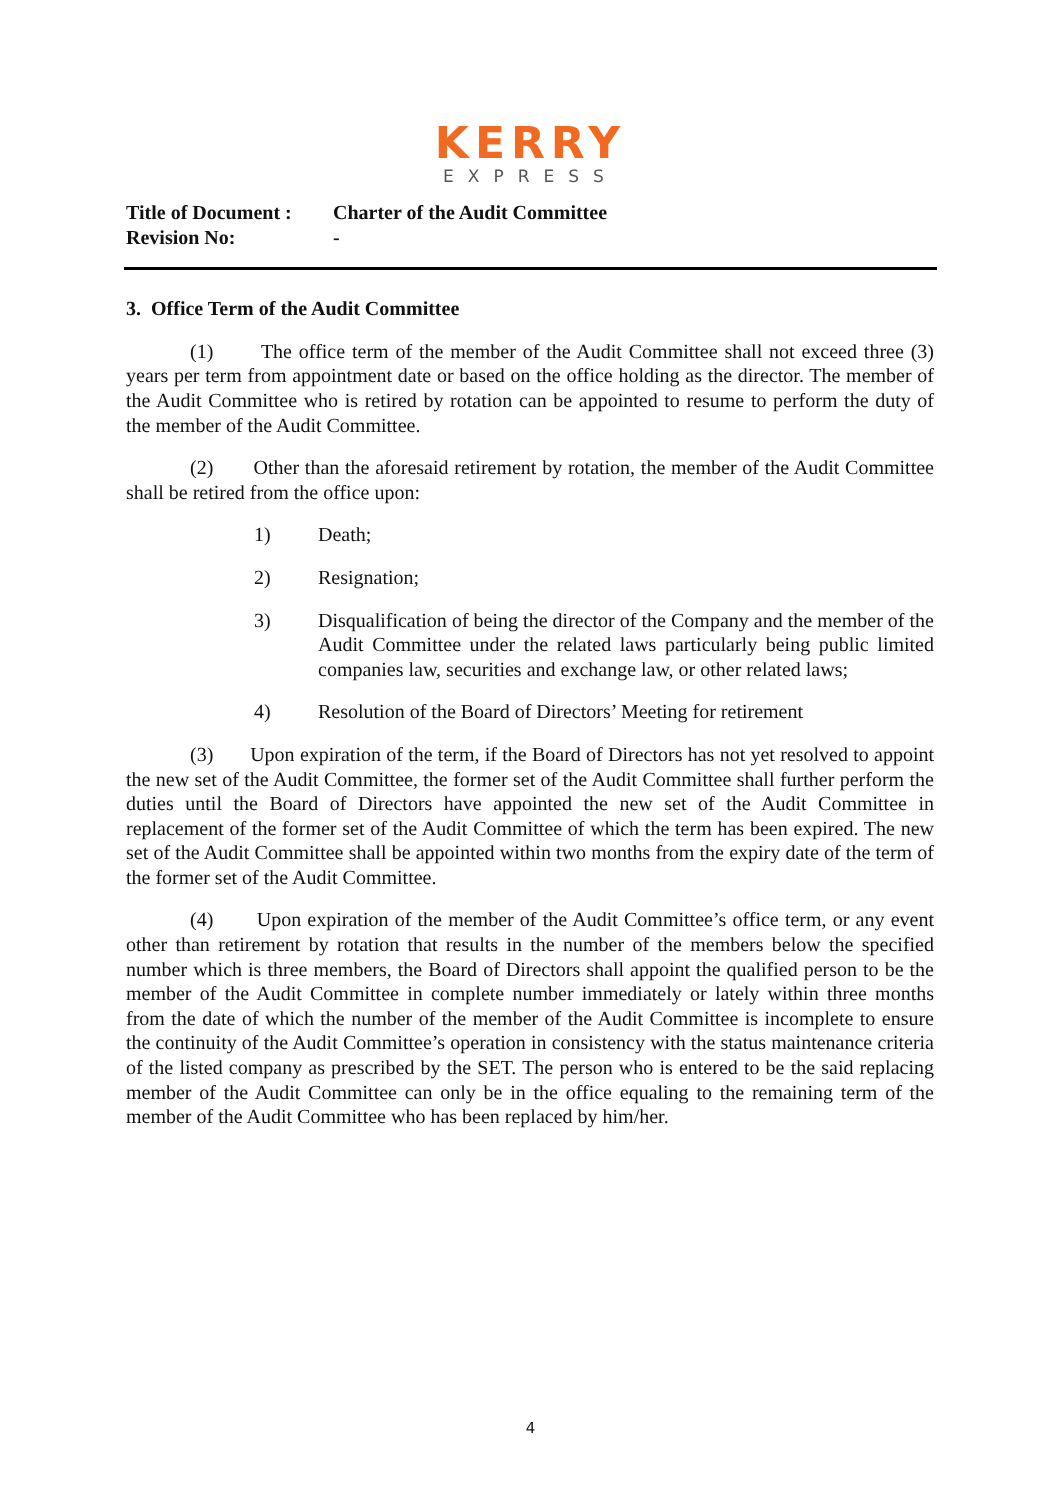KERRY
EXPRESS
Title of Document : Charter of the Audit Committee
Revision No: -
3. Office Term of the Audit Committee
(1) The office term of the member of the Audit Committee shall not exceed three (3) years per term from appointment date or based on the office holding as the director. The member of the Audit Committee who is retired by rotation can be appointed to resume to perform the duty of the member of the Audit Committee.
(2) Other than the aforesaid retirement by rotation, the member of the Audit Committee shall be retired from the office upon:
1) Death;
2) Resignation;
3) Disqualification of being the director of the Company and the member of the Audit Committee under the related laws particularly being public limited companies law, securities and exchange law, or other related laws;
4) Resolution of the Board of Directors’ Meeting for retirement
(3) Upon expiration of the term, if the Board of Directors has not yet resolved to appoint the new set of the Audit Committee, the former set of the Audit Committee shall further perform the duties until the Board of Directors have appointed the new set of the Audit Committee in replacement of the former set of the Audit Committee of which the term has been expired. The new set of the Audit Committee shall be appointed within two months from the expiry date of the term of the former set of the Audit Committee.
(4) Upon expiration of the member of the Audit Committee’s office term, or any event other than retirement by rotation that results in the number of the members below the specified number which is three members, the Board of Directors shall appoint the qualified person to be the member of the Audit Committee in complete number immediately or lately within three months from the date of which the number of the member of the Audit Committee is incomplete to ensure the continuity of the Audit Committee’s operation in consistency with the status maintenance criteria of the listed company as prescribed by the SET. The person who is entered to be the said replacing member of the Audit Committee can only be in the office equaling to the remaining term of the member of the Audit Committee who has been replaced by him/her.
4